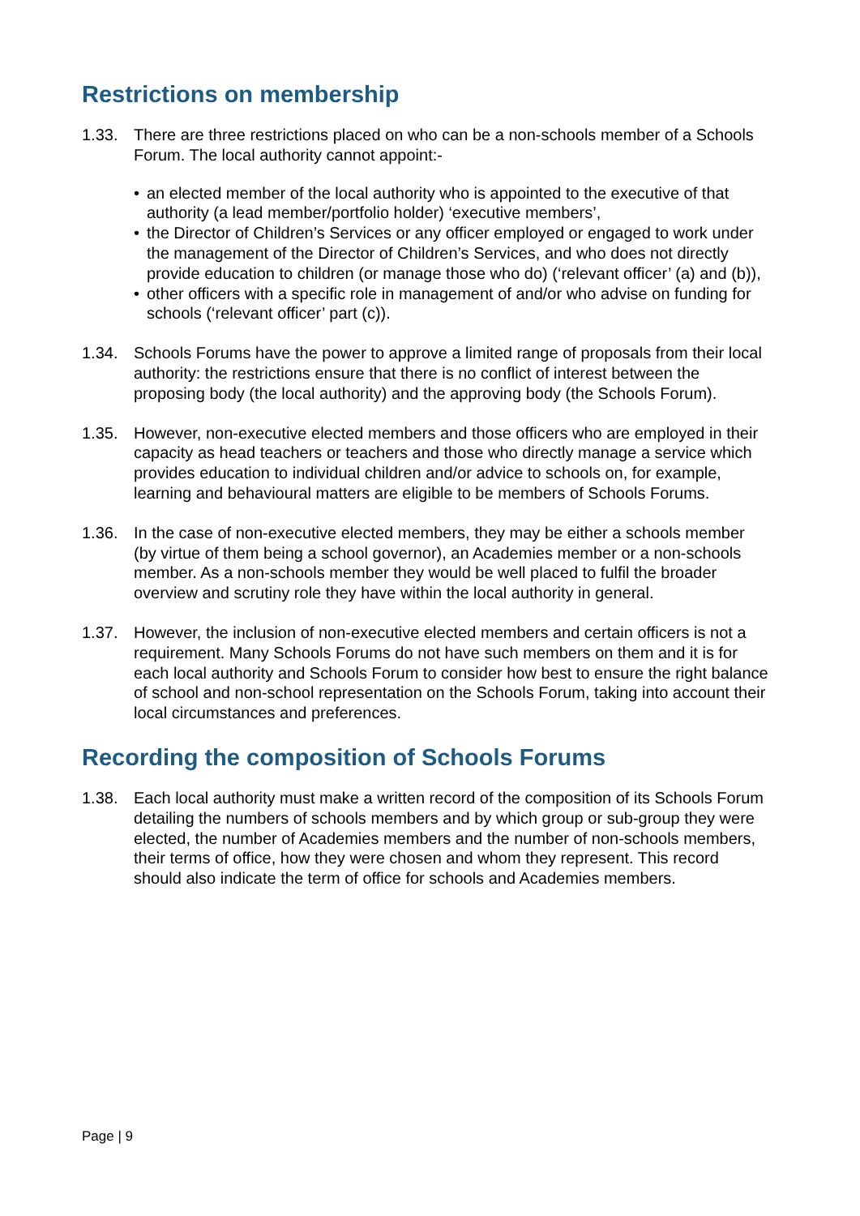Restrictions on membership
1.33. There are three restrictions placed on who can be a non-schools member of a Schools Forum. The local authority cannot appoint:-
• an elected member of the local authority who is appointed to the executive of that authority (a lead member/portfolio holder) ‘executive members’,
• the Director of Children’s Services or any officer employed or engaged to work under the management of the Director of Children’s Services, and who does not directly provide education to children (or manage those who do) (‘relevant officer’ (a) and (b)),
• other officers with a specific role in management of and/or who advise on funding for schools (‘relevant officer’ part (c)).
1.34. Schools Forums have the power to approve a limited range of proposals from their local authority: the restrictions ensure that there is no conflict of interest between the proposing body (the local authority) and the approving body (the Schools Forum).
1.35. However, non-executive elected members and those officers who are employed in their capacity as head teachers or teachers and those who directly manage a service which provides education to individual children and/or advice to schools on, for example, learning and behavioural matters are eligible to be members of Schools Forums.
1.36. In the case of non-executive elected members, they may be either a schools member (by virtue of them being a school governor), an Academies member or a non-schools member. As a non-schools member they would be well placed to fulfil the broader overview and scrutiny role they have within the local authority in general.
1.37. However, the inclusion of non-executive elected members and certain officers is not a requirement. Many Schools Forums do not have such members on them and it is for each local authority and Schools Forum to consider how best to ensure the right balance of school and non-school representation on the Schools Forum, taking into account their local circumstances and preferences.
Recording the composition of Schools Forums
1.38. Each local authority must make a written record of the composition of its Schools Forum detailing the numbers of schools members and by which group or sub-group they were elected, the number of Academies members and the number of non-schools members, their terms of office, how they were chosen and whom they represent. This record should also indicate the term of office for schools and Academies members.
Page | 9